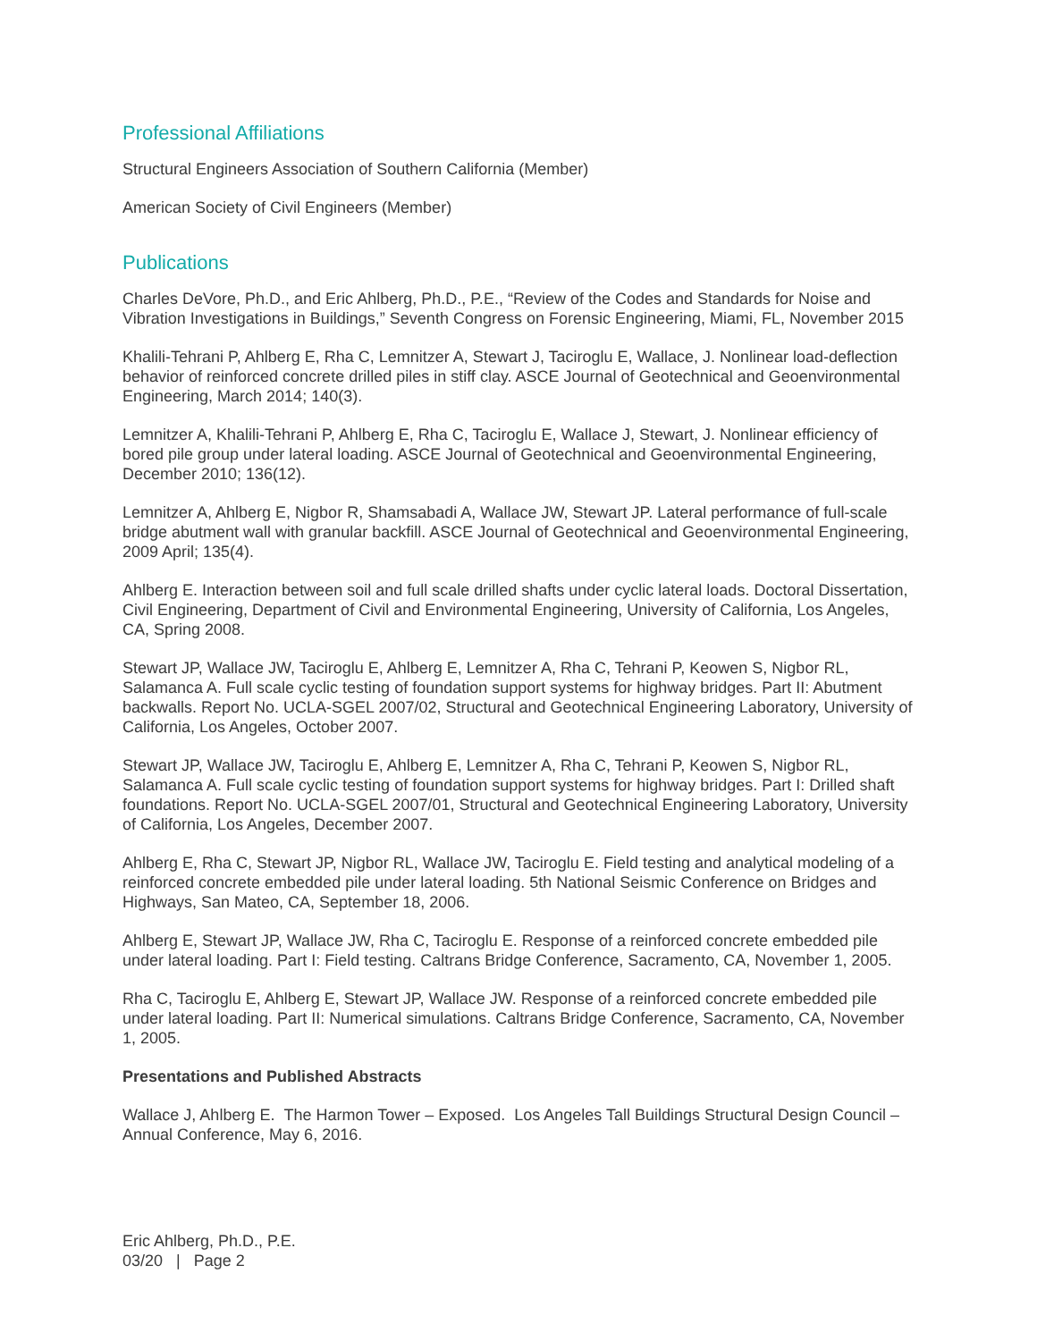Professional Affiliations
Structural Engineers Association of Southern California (Member)
American Society of Civil Engineers (Member)
Publications
Charles DeVore, Ph.D., and Eric Ahlberg, Ph.D., P.E., “Review of the Codes and Standards for Noise and Vibration Investigations in Buildings,” Seventh Congress on Forensic Engineering, Miami, FL, November 2015
Khalili-Tehrani P, Ahlberg E, Rha C, Lemnitzer A, Stewart J, Taciroglu E, Wallace, J. Nonlinear load-deflection behavior of reinforced concrete drilled piles in stiff clay. ASCE Journal of Geotechnical and Geoenvironmental Engineering, March 2014; 140(3).
Lemnitzer A, Khalili-Tehrani P, Ahlberg E, Rha C, Taciroglu E, Wallace J, Stewart, J. Nonlinear efficiency of bored pile group under lateral loading. ASCE Journal of Geotechnical and Geoenvironmental Engineering, December 2010; 136(12).
Lemnitzer A, Ahlberg E, Nigbor R, Shamsabadi A, Wallace JW, Stewart JP. Lateral performance of full-scale bridge abutment wall with granular backfill. ASCE Journal of Geotechnical and Geoenvironmental Engineering, 2009 April; 135(4).
Ahlberg E. Interaction between soil and full scale drilled shafts under cyclic lateral loads. Doctoral Dissertation, Civil Engineering, Department of Civil and Environmental Engineering, University of California, Los Angeles, CA, Spring 2008.
Stewart JP, Wallace JW, Taciroglu E, Ahlberg E, Lemnitzer A, Rha C, Tehrani P, Keowen S, Nigbor RL, Salamanca A. Full scale cyclic testing of foundation support systems for highway bridges. Part II: Abutment backwalls. Report No. UCLA-SGEL 2007/02, Structural and Geotechnical Engineering Laboratory, University of California, Los Angeles, October 2007.
Stewart JP, Wallace JW, Taciroglu E, Ahlberg E, Lemnitzer A, Rha C, Tehrani P, Keowen S, Nigbor RL, Salamanca A. Full scale cyclic testing of foundation support systems for highway bridges. Part I: Drilled shaft foundations. Report No. UCLA-SGEL 2007/01, Structural and Geotechnical Engineering Laboratory, University of California, Los Angeles, December 2007.
Ahlberg E, Rha C, Stewart JP, Nigbor RL, Wallace JW, Taciroglu E. Field testing and analytical modeling of a reinforced concrete embedded pile under lateral loading. 5th National Seismic Conference on Bridges and Highways, San Mateo, CA, September 18, 2006.
Ahlberg E, Stewart JP, Wallace JW, Rha C, Taciroglu E. Response of a reinforced concrete embedded pile under lateral loading. Part I: Field testing. Caltrans Bridge Conference, Sacramento, CA, November 1, 2005.
Rha C, Taciroglu E, Ahlberg E, Stewart JP, Wallace JW. Response of a reinforced concrete embedded pile under lateral loading. Part II: Numerical simulations. Caltrans Bridge Conference, Sacramento, CA, November 1, 2005.
Presentations and Published Abstracts
Wallace J, Ahlberg E. The Harmon Tower – Exposed. Los Angeles Tall Buildings Structural Design Council – Annual Conference, May 6, 2016.
Eric Ahlberg, Ph.D., P.E.
03/20 | Page 2